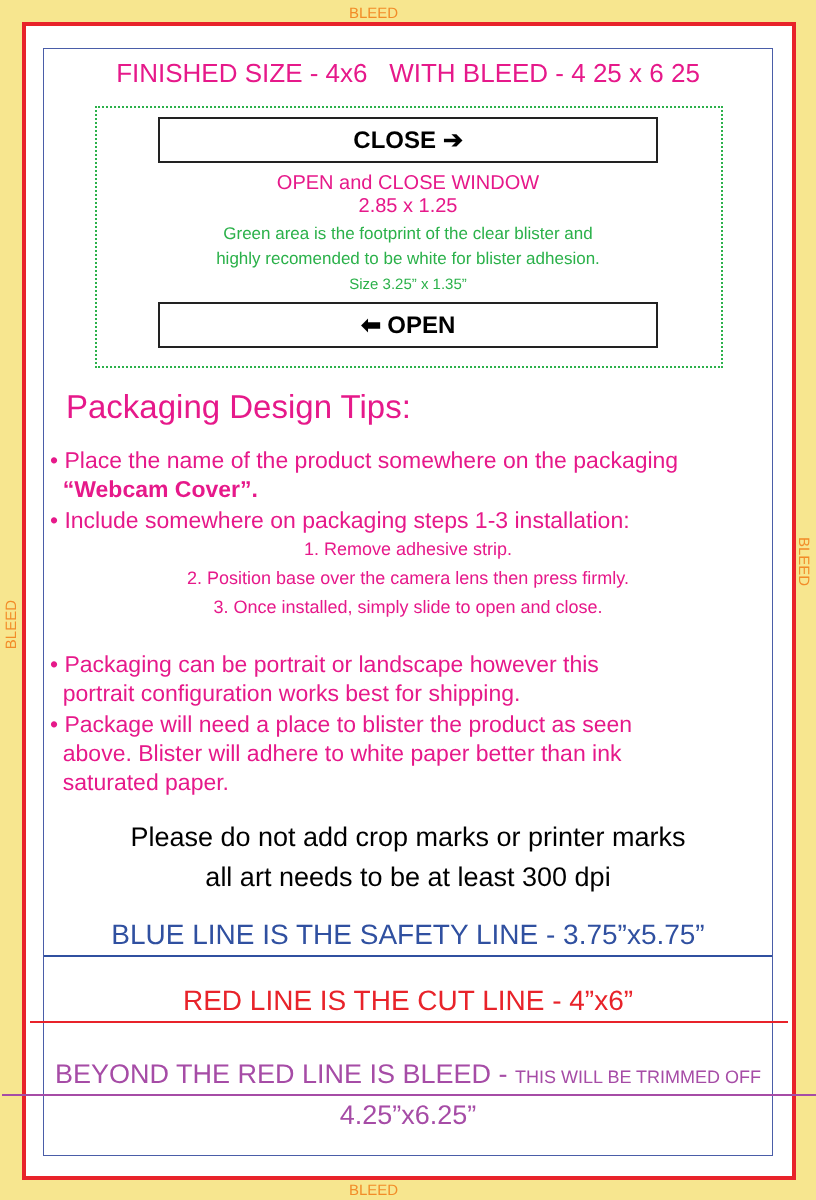BLEED
BLEED
BLEED
BLEED
FINISHED SIZE - 4x6 WITH BLEED - 4 25 x 6 25
CLOSE ➔
OPEN and CLOSE WINDOW
2.85 x 1.25
Green area is the footprint of the clear blister and
highly recomended to be white for blister adhesion.
Size 3.25” x 1.35”
⬅ OPEN
Packaging Design Tips:
• Place the name of the product somewhere on the packaging
“Webcam Cover”.
• Include somewhere on packaging steps 1-3 installation:
1. Remove adhesive strip.
2. Position base over the camera lens then press firmly.
3. Once installed, simply slide to open and close.
• Packaging can be portrait or landscape however this
portrait configuration works best for shipping.
• Package will need a place to blister the product as seen
above. Blister will adhere to white paper better than ink
saturated paper.
Please do not add crop marks or printer marks
all art needs to be at least 300 dpi
BLUE LINE IS THE SAFETY LINE - 3.75”x5.75”
RED LINE IS THE CUT LINE - 4”x6”
BEYOND THE RED LINE IS BLEED - THIS WILL BE TRIMMED OFF
4.25”x6.25”